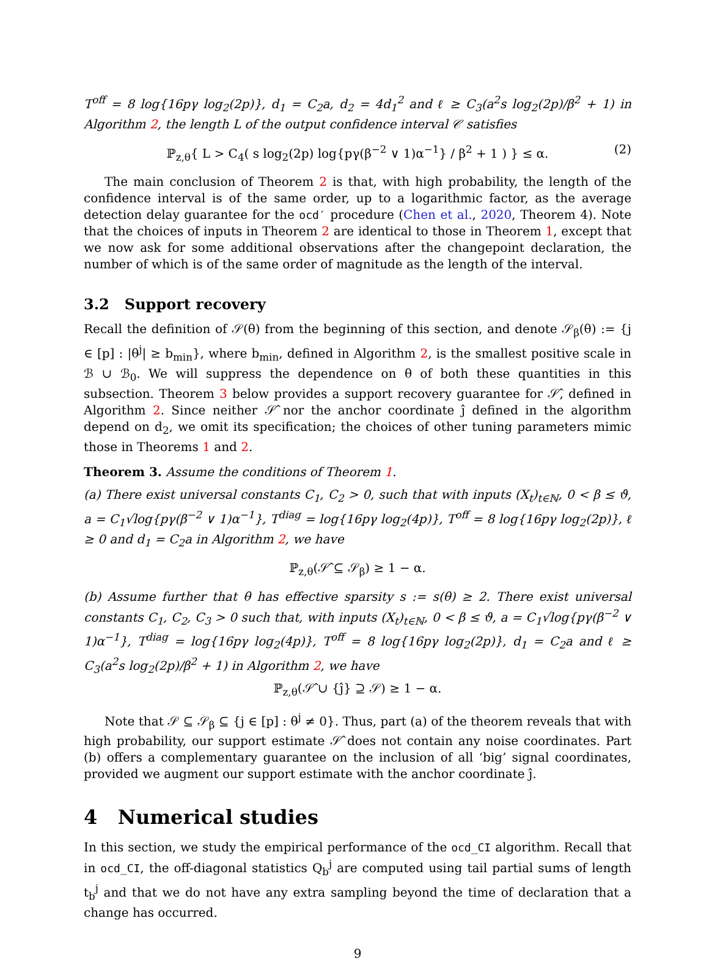T<sup>off</sup> = 8 log{16pγ log<sub>2</sub>(2p)}, d<sub>1</sub> = C<sub>2</sub>a, d<sub>2</sub> = 4d<sub>1</sub><sup>2</sup> and ℓ ≥ C<sub>3</sub>(a<sup>2</sup>s log<sub>2</sub>(2p)/β<sup>2</sup> + 1) in Algorithm 2, the length L of the output confidence interval 𝒞 satisfies
ℙ<sub>z,θ</sub>{ L > C<sub>4</sub>( s log<sub>2</sub>(2p) log{pγ(β<sup>−2</sup> ∨ 1)α<sup>−1</sup>} / β<sup>2</sup> + 1 ) } ≤ α. (2)
The main conclusion of Theorem 2 is that, with high probability, the length of the confidence interval is of the same order, up to a logarithmic factor, as the average detection delay guarantee for the ocd′ procedure (Chen et al., 2020, Theorem 4). Note that the choices of inputs in Theorem 2 are identical to those in Theorem 1, except that we now ask for some additional observations after the changepoint declaration, the number of which is of the same order of magnitude as the length of the interval.
3.2 Support recovery
Recall the definition of 𝒮(θ) from the beginning of this section, and denote 𝒮<sub>β</sub>(θ) := {j ∈ [p] : |θ<sup>j</sup>| ≥ b<sub>min</sub>}, where b<sub>min</sub>, defined in Algorithm 2, is the smallest positive scale in ℬ ∪ ℬ<sub>0</sub>. We will suppress the dependence on θ of both these quantities in this subsection. Theorem 3 below provides a support recovery guarantee for 𝒮̂, defined in Algorithm 2. Since neither 𝒮̂ nor the anchor coordinate ĵ defined in the algorithm depend on d<sub>2</sub>, we omit its specification; the choices of other tuning parameters mimic those in Theorems 1 and 2.
Theorem 3. Assume the conditions of Theorem 1.
(a) There exist universal constants C<sub>1</sub>, C<sub>2</sub> > 0, such that with inputs (X<sub>t</sub>)<sub>t∈ℕ</sub>, 0 < β ≤ ϑ, a = C<sub>1</sub>√log{pγ(β<sup>−2</sup> ∨ 1)α<sup>−1</sup>}, T<sup>diag</sup> = log{16pγ log<sub>2</sub>(4p)}, T<sup>off</sup> = 8 log{16pγ log<sub>2</sub>(2p)}, ℓ ≥ 0 and d<sub>1</sub> = C<sub>2</sub>a in Algorithm 2, we have
ℙ<sub>z,θ</sub>(𝒮̂ ⊆ 𝒮<sub>β</sub>) ≥ 1 − α.
(b) Assume further that θ has effective sparsity s := s(θ) ≥ 2. There exist universal constants C<sub>1</sub>, C<sub>2</sub>, C<sub>3</sub> > 0 such that, with inputs (X<sub>t</sub>)<sub>t∈ℕ</sub>, 0 < β ≤ ϑ, a = C<sub>1</sub>√log{pγ(β<sup>−2</sup> ∨ 1)α<sup>−1</sup>}, T<sup>diag</sup> = log{16pγ log<sub>2</sub>(4p)}, T<sup>off</sup> = 8 log{16pγ log<sub>2</sub>(2p)}, d<sub>1</sub> = C<sub>2</sub>a and ℓ ≥ C<sub>3</sub>(a<sup>2</sup>s log<sub>2</sub>(2p)/β<sup>2</sup> + 1) in Algorithm 2, we have
ℙ<sub>z,θ</sub>(𝒮̂ ∪ {ĵ} ⊇ 𝒮) ≥ 1 − α.
Note that 𝒮 ⊆ 𝒮<sub>β</sub> ⊆ {j ∈ [p] : θ<sup>j</sup> ≠ 0}. Thus, part (a) of the theorem reveals that with high probability, our support estimate 𝒮̂ does not contain any noise coordinates. Part (b) offers a complementary guarantee on the inclusion of all ‘big’ signal coordinates, provided we augment our support estimate with the anchor coordinate ĵ.
4 Numerical studies
In this section, we study the empirical performance of the ocd_CI algorithm. Recall that in ocd_CI, the off-diagonal statistics Q<sub>b</sub><sup>j</sup> are computed using tail partial sums of length t<sub>b</sub><sup>j</sup> and that we do not have any extra sampling beyond the time of declaration that a change has occurred.
9